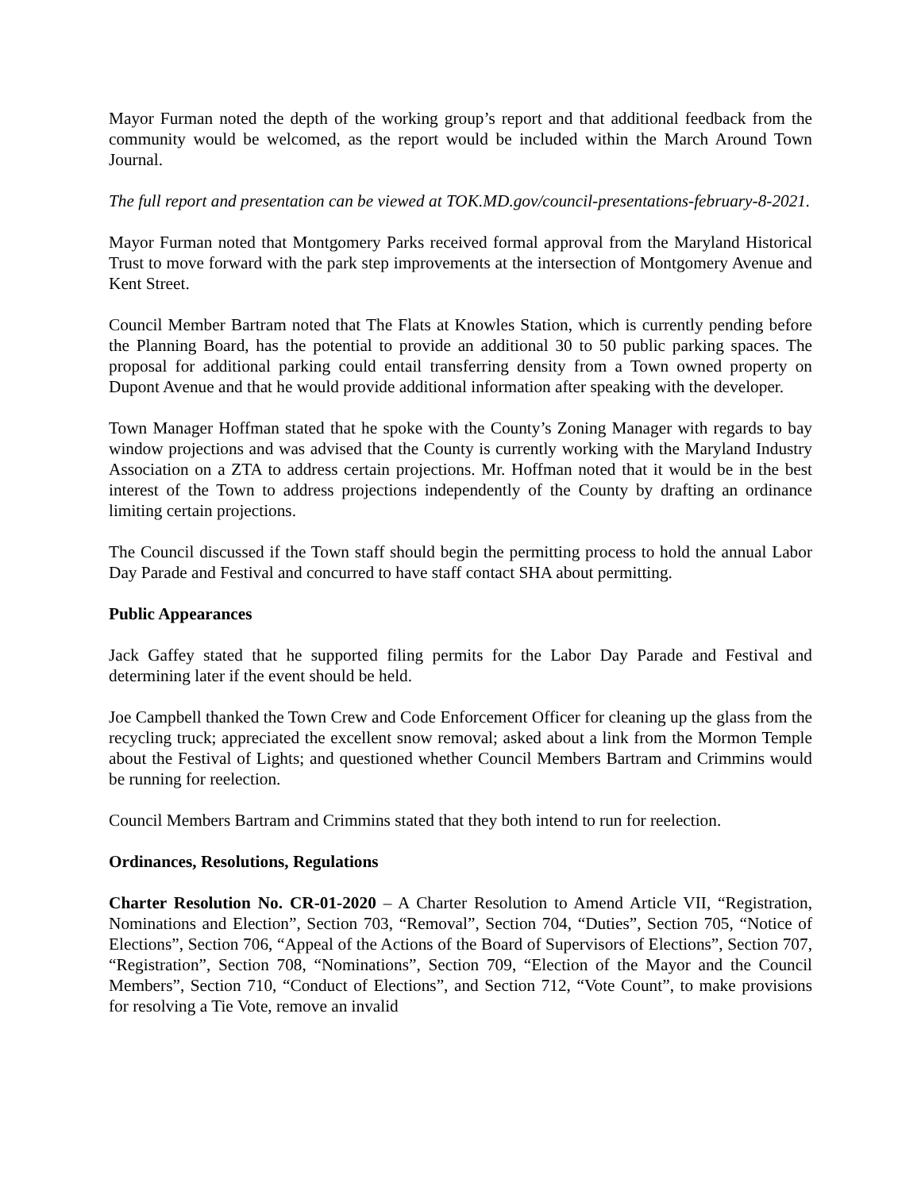Mayor Furman noted the depth of the working group’s report and that additional feedback from the community would be welcomed, as the report would be included within the March Around Town Journal.
The full report and presentation can be viewed at TOK.MD.gov/council-presentations-february-8-2021.
Mayor Furman noted that Montgomery Parks received formal approval from the Maryland Historical Trust to move forward with the park step improvements at the intersection of Montgomery Avenue and Kent Street.
Council Member Bartram noted that The Flats at Knowles Station, which is currently pending before the Planning Board, has the potential to provide an additional 30 to 50 public parking spaces. The proposal for additional parking could entail transferring density from a Town owned property on Dupont Avenue and that he would provide additional information after speaking with the developer.
Town Manager Hoffman stated that he spoke with the County’s Zoning Manager with regards to bay window projections and was advised that the County is currently working with the Maryland Industry Association on a ZTA to address certain projections. Mr. Hoffman noted that it would be in the best interest of the Town to address projections independently of the County by drafting an ordinance limiting certain projections.
The Council discussed if the Town staff should begin the permitting process to hold the annual Labor Day Parade and Festival and concurred to have staff contact SHA about permitting.
Public Appearances
Jack Gaffey stated that he supported filing permits for the Labor Day Parade and Festival and determining later if the event should be held.
Joe Campbell thanked the Town Crew and Code Enforcement Officer for cleaning up the glass from the recycling truck; appreciated the excellent snow removal; asked about a link from the Mormon Temple about the Festival of Lights; and questioned whether Council Members Bartram and Crimmins would be running for reelection.
Council Members Bartram and Crimmins stated that they both intend to run for reelection.
Ordinances, Resolutions, Regulations
Charter Resolution No. CR-01-2020 – A Charter Resolution to Amend Article VII, “Registration, Nominations and Election”, Section 703, “Removal”, Section 704, “Duties”, Section 705, “Notice of Elections”, Section 706, “Appeal of the Actions of the Board of Supervisors of Elections”, Section 707, “Registration”, Section 708, “Nominations”, Section 709, “Election of the Mayor and the Council Members”, Section 710, “Conduct of Elections”, and Section 712, “Vote Count”, to make provisions for resolving a Tie Vote, remove an invalid